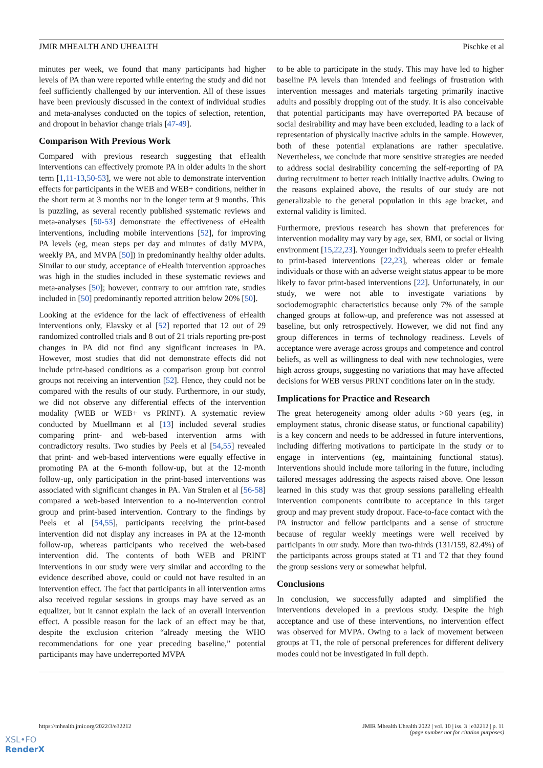JMIR MHEALTH AND UHEALTH Pischke et al
minutes per week, we found that many participants had higher levels of PA than were reported while entering the study and did not feel sufficiently challenged by our intervention. All of these issues have been previously discussed in the context of individual studies and meta-analyses conducted on the topics of selection, retention, and dropout in behavior change trials [47-49].
Comparison With Previous Work
Compared with previous research suggesting that eHealth interventions can effectively promote PA in older adults in the short term [1,11-13,50-53], we were not able to demonstrate intervention effects for participants in the WEB and WEB+ conditions, neither in the short term at 3 months nor in the longer term at 9 months. This is puzzling, as several recently published systematic reviews and meta-analyses [50-53] demonstrate the effectiveness of eHealth interventions, including mobile interventions [52], for improving PA levels (eg, mean steps per day and minutes of daily MVPA, weekly PA, and MVPA [50]) in predominantly healthy older adults. Similar to our study, acceptance of eHealth intervention approaches was high in the studies included in these systematic reviews and meta-analyses [50]; however, contrary to our attrition rate, studies included in [50] predominantly reported attrition below 20% [50].
Looking at the evidence for the lack of effectiveness of eHealth interventions only, Elavsky et al [52] reported that 12 out of 29 randomized controlled trials and 8 out of 21 trials reporting pre-post changes in PA did not find any significant increases in PA. However, most studies that did not demonstrate effects did not include print-based conditions as a comparison group but control groups not receiving an intervention [52]. Hence, they could not be compared with the results of our study. Furthermore, in our study, we did not observe any differential effects of the intervention modality (WEB or WEB+ vs PRINT). A systematic review conducted by Muellmann et al [13] included several studies comparing print- and web-based intervention arms with contradictory results. Two studies by Peels et al [54,55] revealed that print- and web-based interventions were equally effective in promoting PA at the 6-month follow-up, but at the 12-month follow-up, only participation in the print-based interventions was associated with significant changes in PA. Van Stralen et al [56-58] compared a web-based intervention to a no-intervention control group and print-based intervention. Contrary to the findings by Peels et al [54,55], participants receiving the print-based intervention did not display any increases in PA at the 12-month follow-up, whereas participants who received the web-based intervention did. The contents of both WEB and PRINT interventions in our study were very similar and according to the evidence described above, could or could not have resulted in an intervention effect. The fact that participants in all intervention arms also received regular sessions in groups may have served as an equalizer, but it cannot explain the lack of an overall intervention effect. A possible reason for the lack of an effect may be that, despite the exclusion criterion “already meeting the WHO recommendations for one year preceding baseline,” potential participants may have underreported MVPA
to be able to participate in the study. This may have led to higher baseline PA levels than intended and feelings of frustration with intervention messages and materials targeting primarily inactive adults and possibly dropping out of the study. It is also conceivable that potential participants may have overreported PA because of social desirability and may have been excluded, leading to a lack of representation of physically inactive adults in the sample. However, both of these potential explanations are rather speculative. Nevertheless, we conclude that more sensitive strategies are needed to address social desirability concerning the self-reporting of PA during recruitment to better reach initially inactive adults. Owing to the reasons explained above, the results of our study are not generalizable to the general population in this age bracket, and external validity is limited.
Furthermore, previous research has shown that preferences for intervention modality may vary by age, sex, BMI, or social or living environment [15,22,23]. Younger individuals seem to prefer eHealth to print-based interventions [22,23], whereas older or female individuals or those with an adverse weight status appear to be more likely to favor print-based interventions [22]. Unfortunately, in our study, we were not able to investigate variations by sociodemographic characteristics because only 7% of the sample changed groups at follow-up, and preference was not assessed at baseline, but only retrospectively. However, we did not find any group differences in terms of technology readiness. Levels of acceptance were average across groups and competence and control beliefs, as well as willingness to deal with new technologies, were high across groups, suggesting no variations that may have affected decisions for WEB versus PRINT conditions later on in the study.
Implications for Practice and Research
The great heterogeneity among older adults >60 years (eg, in employment status, chronic disease status, or functional capability) is a key concern and needs to be addressed in future interventions, including differing motivations to participate in the study or to engage in interventions (eg, maintaining functional status). Interventions should include more tailoring in the future, including tailored messages addressing the aspects raised above. One lesson learned in this study was that group sessions paralleling eHealth intervention components contribute to acceptance in this target group and may prevent study dropout. Face-to-face contact with the PA instructor and fellow participants and a sense of structure because of regular weekly meetings were well received by participants in our study. More than two-thirds (131/159, 82.4%) of the participants across groups stated at T1 and T2 that they found the group sessions very or somewhat helpful.
Conclusions
In conclusion, we successfully adapted and simplified the interventions developed in a previous study. Despite the high acceptance and use of these interventions, no intervention effect was observed for MVPA. Owing to a lack of movement between groups at T1, the role of personal preferences for different delivery modes could not be investigated in full depth.
https://mhealth.jmir.org/2022/3/e32212
JMIR Mhealth Uhealth 2022 | vol. 10 | iss. 3 | e32212 | p. 11
(page number not for citation purposes)
XSL•FO
RenderX